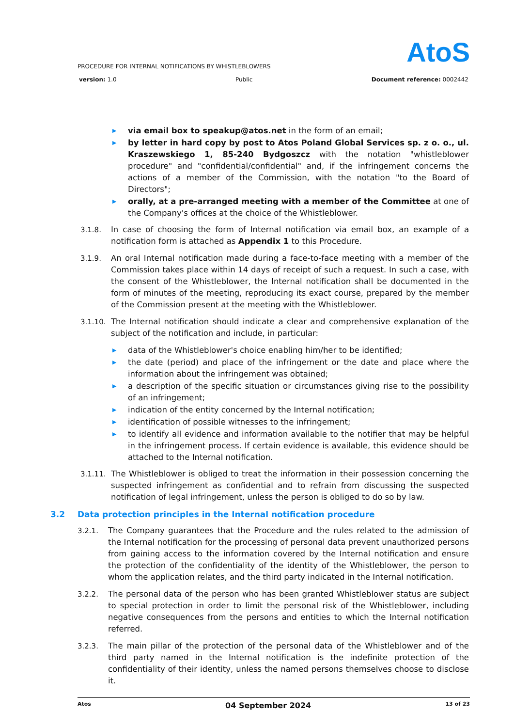AtoS
PROCEDURE FOR INTERNAL NOTIFICATIONS BY WHISTLEBLOWERS
version: 1.0 Public Document reference: 0002442
▶ via email box to speakup@atos.net in the form of an email;
▶ by letter in hard copy by post to Atos Poland Global Services sp. z o. o., ul. Kraszewskiego 1, 85-240 Bydgoszcz with the notation "whistleblower procedure" and "confidential/confidential" and, if the infringement concerns the actions of a member of the Commission, with the notation "to the Board of Directors";
▶ orally, at a pre-arranged meeting with a member of the Committee at one of the Company's offices at the choice of the Whistleblower.
3.1.8. In case of choosing the form of Internal notification via email box, an example of a notification form is attached as Appendix 1 to this Procedure.
3.1.9. An oral Internal notification made during a face-to-face meeting with a member of the Commission takes place within 14 days of receipt of such a request. In such a case, with the consent of the Whistleblower, the Internal notification shall be documented in the form of minutes of the meeting, reproducing its exact course, prepared by the member of the Commission present at the meeting with the Whistleblower.
3.1.10. The Internal notification should indicate a clear and comprehensive explanation of the subject of the notification and include, in particular:
▶ data of the Whistleblower's choice enabling him/her to be identified;
▶ the date (period) and place of the infringement or the date and place where the information about the infringement was obtained;
▶ a description of the specific situation or circumstances giving rise to the possibility of an infringement;
▶ indication of the entity concerned by the Internal notification;
▶ identification of possible witnesses to the infringement;
▶ to identify all evidence and information available to the notifier that may be helpful in the infringement process. If certain evidence is available, this evidence should be attached to the Internal notification.
3.1.11. The Whistleblower is obliged to treat the information in their possession concerning the suspected infringement as confidential and to refrain from discussing the suspected notification of legal infringement, unless the person is obliged to do so by law.
3.2 Data protection principles in the Internal notification procedure
3.2.1. The Company guarantees that the Procedure and the rules related to the admission of the Internal notification for the processing of personal data prevent unauthorized persons from gaining access to the information covered by the Internal notification and ensure the protection of the confidentiality of the identity of the Whistleblower, the person to whom the application relates, and the third party indicated in the Internal notification.
3.2.2. The personal data of the person who has been granted Whistleblower status are subject to special protection in order to limit the personal risk of the Whistleblower, including negative consequences from the persons and entities to which the Internal notification referred.
3.2.3. The main pillar of the protection of the personal data of the Whistleblower and of the third party named in the Internal notification is the indefinite protection of the confidentiality of their identity, unless the named persons themselves choose to disclose it.
Atos 04 September 2024 13 of 23